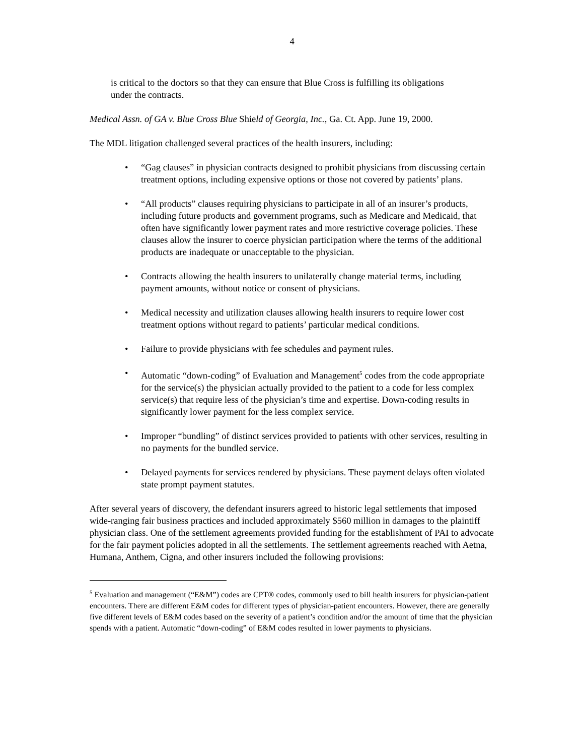4
is critical to the doctors so that they can ensure that Blue Cross is fulfilling its obligations under the contracts.
Medical Assn. of GA v. Blue Cross Blue Shield of Georgia, Inc., Ga. Ct. App. June 19, 2000.
The MDL litigation challenged several practices of the health insurers, including:
• “Gag clauses” in physician contracts designed to prohibit physicians from discussing certain treatment options, including expensive options or those not covered by patients’ plans.
• “All products” clauses requiring physicians to participate in all of an insurer’s products, including future products and government programs, such as Medicare and Medicaid, that often have significantly lower payment rates and more restrictive coverage policies. These clauses allow the insurer to coerce physician participation where the terms of the additional products are inadequate or unacceptable to the physician.
• Contracts allowing the health insurers to unilaterally change material terms, including payment amounts, without notice or consent of physicians.
• Medical necessity and utilization clauses allowing health insurers to require lower cost treatment options without regard to patients’ particular medical conditions.
• Failure to provide physicians with fee schedules and payment rules.
• Automatic “down-coding” of Evaluation and Management<sup>5</sup> codes from the code appropriate for the service(s) the physician actually provided to the patient to a code for less complex service(s) that require less of the physician’s time and expertise. Down-coding results in significantly lower payment for the less complex service.
• Improper “bundling” of distinct services provided to patients with other services, resulting in no payments for the bundled service.
• Delayed payments for services rendered by physicians. These payment delays often violated state prompt payment statutes.
After several years of discovery, the defendant insurers agreed to historic legal settlements that imposed wide-ranging fair business practices and included approximately $560 million in damages to the plaintiff physician class. One of the settlement agreements provided funding for the establishment of PAI to advocate for the fair payment policies adopted in all the settlements. The settlement agreements reached with Aetna, Humana, Anthem, Cigna, and other insurers included the following provisions:
<sup>5</sup> Evaluation and management (“E&M”) codes are CPT® codes, commonly used to bill health insurers for physician-patient encounters. There are different E&M codes for different types of physician-patient encounters. However, there are generally five different levels of E&M codes based on the severity of a patient’s condition and/or the amount of time that the physician spends with a patient. Automatic “down-coding” of E&M codes resulted in lower payments to physicians.